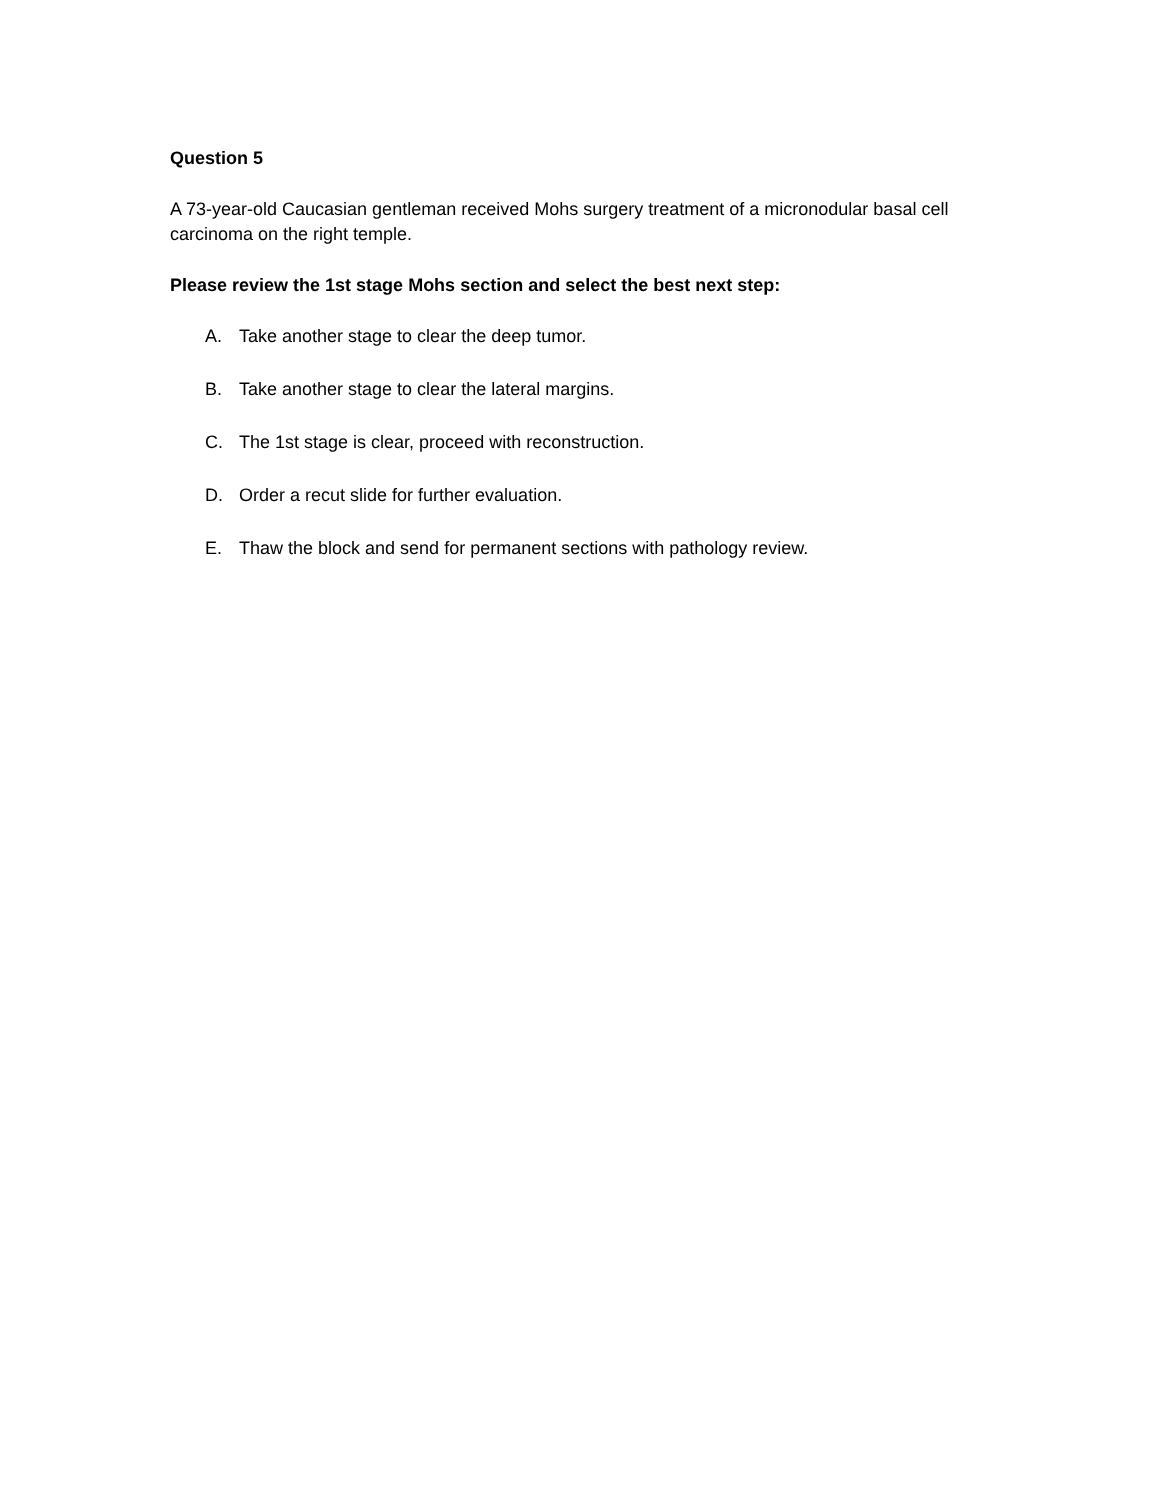Question 5
A 73-year-old Caucasian gentleman received Mohs surgery treatment of a micronodular basal cell carcinoma on the right temple.
Please review the 1st stage Mohs section and select the best next step:
A. Take another stage to clear the deep tumor.
B. Take another stage to clear the lateral margins.
C. The 1st stage is clear, proceed with reconstruction.
D. Order a recut slide for further evaluation.
E. Thaw the block and send for permanent sections with pathology review.